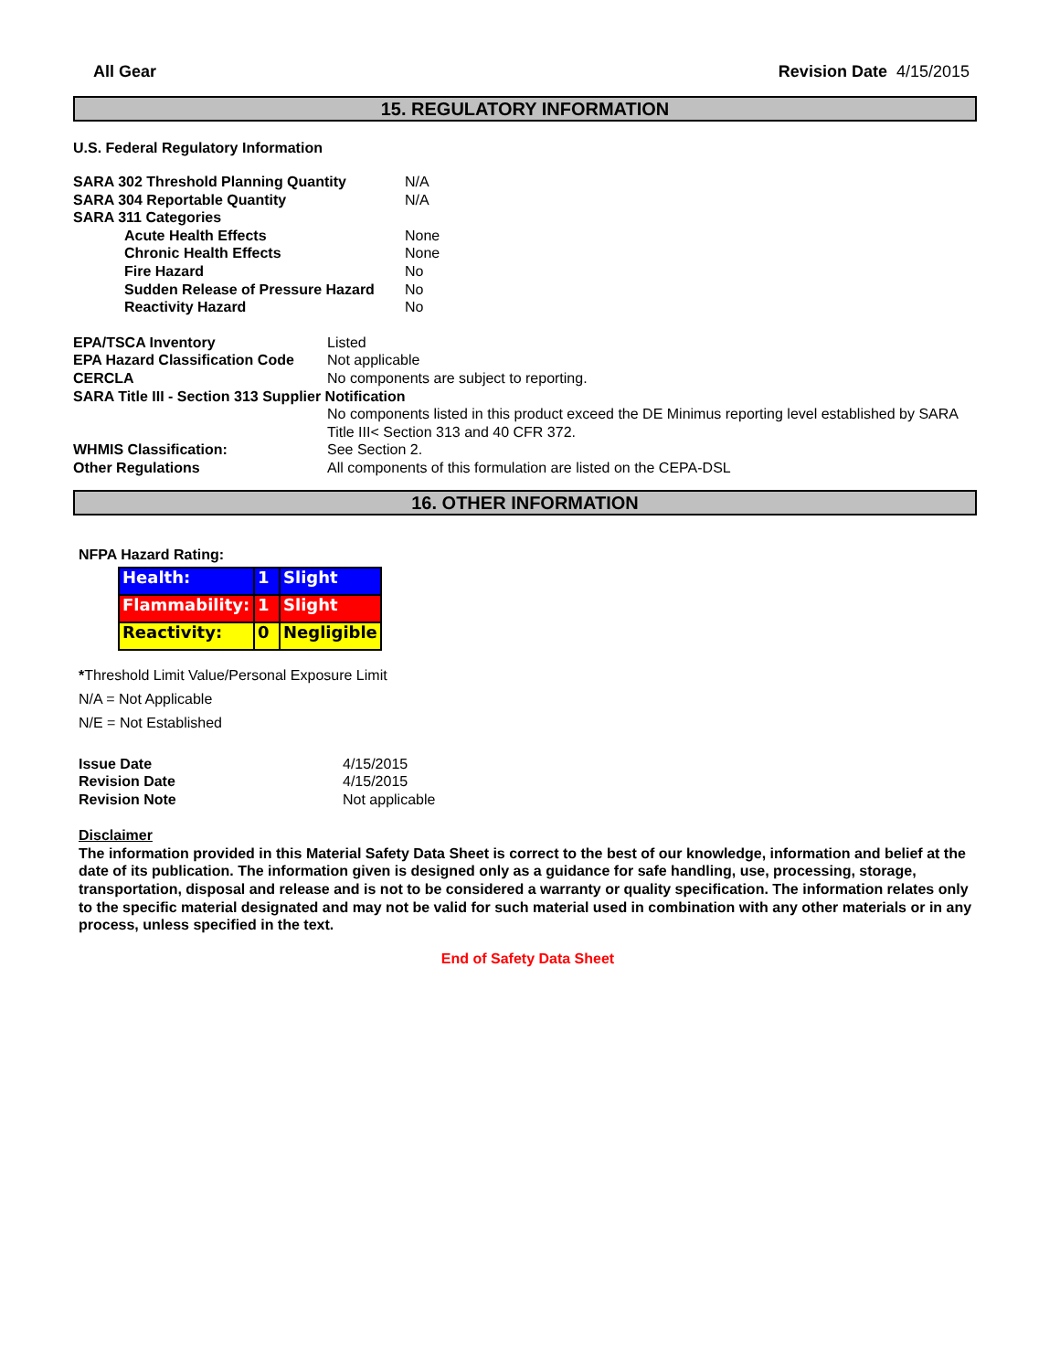All Gear Revision Date 4/15/2015
15. REGULATORY INFORMATION
U.S. Federal Regulatory Information
| SARA 302 Threshold Planning Quantity | N/A |
| SARA 304 Reportable Quantity | N/A |
| SARA 311 Categories | |
| Acute Health Effects | None |
| Chronic Health Effects | None |
| Fire Hazard | No |
| Sudden Release of Pressure Hazard | No |
| Reactivity Hazard | No |
| EPA/TSCA Inventory | Listed |
| EPA Hazard Classification Code | Not applicable |
| CERCLA | No components are subject to reporting. |
| SARA Title III - Section 313 Supplier Notification | |
| | No components listed in this product exceed the DE Minimus reporting level established by SARA Title III< Section 313 and 40 CFR 372. |
| WHMIS Classification: | See Section 2. |
| Other Regulations | All components of this formulation are listed on the CEPA-DSL |
16. OTHER INFORMATION
NFPA Hazard Rating:
| Health: | 1 | Slight |
| Flammability: | 1 | Slight |
| Reactivity: | 0 | Negligible |
*Threshold Limit Value/Personal Exposure Limit
N/A = Not Applicable
N/E = Not Established
| Issue Date | 4/15/2015 |
| Revision Date | 4/15/2015 |
| Revision Note | Not applicable |
Disclaimer
The information provided in this Material Safety Data Sheet is correct to the best of our knowledge, information and belief at the date of its publication. The information given is designed only as a guidance for safe handling, use, processing, storage, transportation, disposal and release and is not to be considered a warranty or quality specification. The information relates only to the specific material designated and may not be valid for such material used in combination with any other materials or in any process, unless specified in the text.
End of Safety Data Sheet